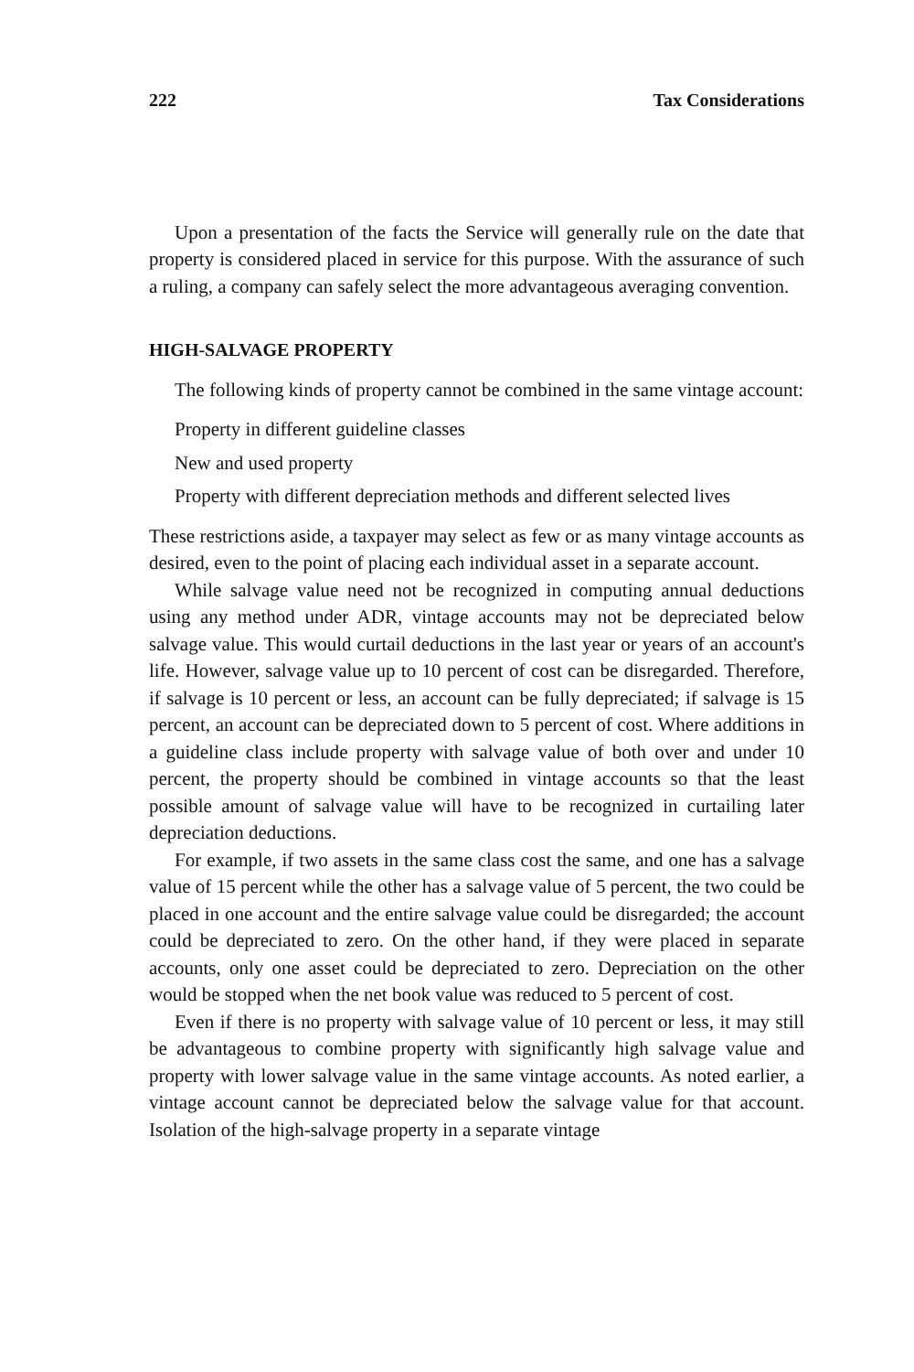222 Tax Considerations
Upon a presentation of the facts the Service will generally rule on the date that property is considered placed in service for this purpose. With the assurance of such a ruling, a company can safely select the more advantageous averaging convention.
HIGH-SALVAGE PROPERTY
The following kinds of property cannot be combined in the same vintage account:
Property in different guideline classes
New and used property
Property with different depreciation methods and different selected lives
These restrictions aside, a taxpayer may select as few or as many vintage accounts as desired, even to the point of placing each individual asset in a separate account.
While salvage value need not be recognized in computing annual deductions using any method under ADR, vintage accounts may not be depreciated below salvage value. This would curtail deductions in the last year or years of an account's life. However, salvage value up to 10 percent of cost can be disregarded. Therefore, if salvage is 10 percent or less, an account can be fully depreciated; if salvage is 15 percent, an account can be depreciated down to 5 percent of cost. Where additions in a guideline class include property with salvage value of both over and under 10 percent, the property should be combined in vintage accounts so that the least possible amount of salvage value will have to be recognized in curtailing later depreciation deductions.
For example, if two assets in the same class cost the same, and one has a salvage value of 15 percent while the other has a salvage value of 5 percent, the two could be placed in one account and the entire salvage value could be disregarded; the account could be depreciated to zero. On the other hand, if they were placed in separate accounts, only one asset could be depreciated to zero. Depreciation on the other would be stopped when the net book value was reduced to 5 percent of cost.
Even if there is no property with salvage value of 10 percent or less, it may still be advantageous to combine property with significantly high salvage value and property with lower salvage value in the same vintage accounts. As noted earlier, a vintage account cannot be depreciated below the salvage value for that account. Isolation of the high-salvage property in a separate vintage